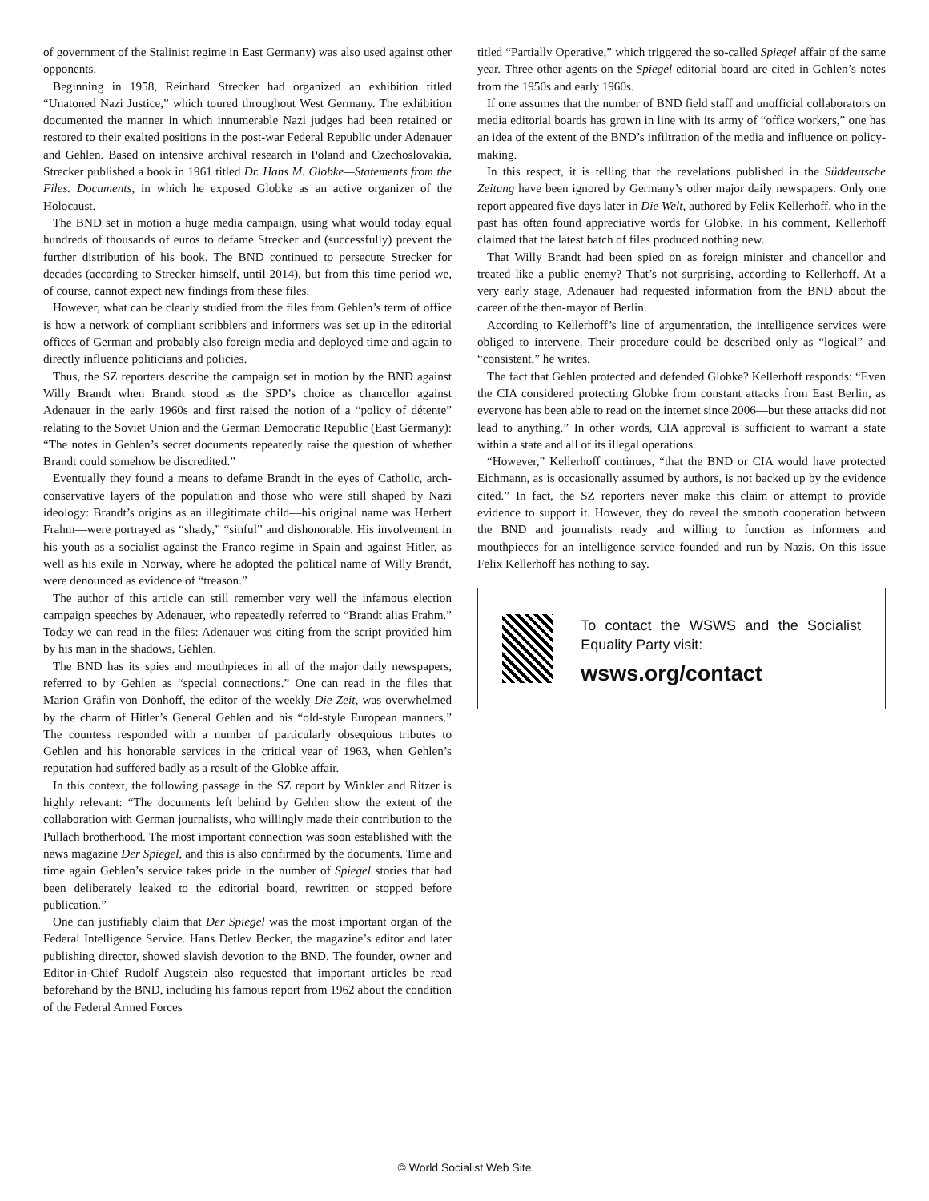of government of the Stalinist regime in East Germany) was also used against other opponents.
Beginning in 1958, Reinhard Strecker had organized an exhibition titled “Unatoned Nazi Justice,” which toured throughout West Germany. The exhibition documented the manner in which innumerable Nazi judges had been retained or restored to their exalted positions in the post-war Federal Republic under Adenauer and Gehlen. Based on intensive archival research in Poland and Czechoslovakia, Strecker published a book in 1961 titled Dr. Hans M. Globke—Statements from the Files. Documents, in which he exposed Globke as an active organizer of the Holocaust.
The BND set in motion a huge media campaign, using what would today equal hundreds of thousands of euros to defame Strecker and (successfully) prevent the further distribution of his book. The BND continued to persecute Strecker for decades (according to Strecker himself, until 2014), but from this time period we, of course, cannot expect new findings from these files.
However, what can be clearly studied from the files from Gehlen’s term of office is how a network of compliant scribblers and informers was set up in the editorial offices of German and probably also foreign media and deployed time and again to directly influence politicians and policies.
Thus, the SZ reporters describe the campaign set in motion by the BND against Willy Brandt when Brandt stood as the SPD’s choice as chancellor against Adenauer in the early 1960s and first raised the notion of a “policy of détente” relating to the Soviet Union and the German Democratic Republic (East Germany): “The notes in Gehlen’s secret documents repeatedly raise the question of whether Brandt could somehow be discredited.”
Eventually they found a means to defame Brandt in the eyes of Catholic, arch-conservative layers of the population and those who were still shaped by Nazi ideology: Brandt’s origins as an illegitimate child—his original name was Herbert Frahm—were portrayed as “shady,” “sinful” and dishonorable. His involvement in his youth as a socialist against the Franco regime in Spain and against Hitler, as well as his exile in Norway, where he adopted the political name of Willy Brandt, were denounced as evidence of “treason.”
The author of this article can still remember very well the infamous election campaign speeches by Adenauer, who repeatedly referred to “Brandt alias Frahm.” Today we can read in the files: Adenauer was citing from the script provided him by his man in the shadows, Gehlen.
The BND has its spies and mouthpieces in all of the major daily newspapers, referred to by Gehlen as “special connections.” One can read in the files that Marion Gräfin von Dönhoff, the editor of the weekly Die Zeit, was overwhelmed by the charm of Hitler’s General Gehlen and his “old-style European manners.” The countess responded with a number of particularly obsequious tributes to Gehlen and his honorable services in the critical year of 1963, when Gehlen’s reputation had suffered badly as a result of the Globke affair.
In this context, the following passage in the SZ report by Winkler and Ritzer is highly relevant: “The documents left behind by Gehlen show the extent of the collaboration with German journalists, who willingly made their contribution to the Pullach brotherhood. The most important connection was soon established with the news magazine Der Spiegel, and this is also confirmed by the documents. Time and time again Gehlen’s service takes pride in the number of Spiegel stories that had been deliberately leaked to the editorial board, rewritten or stopped before publication.”
One can justifiably claim that Der Spiegel was the most important organ of the Federal Intelligence Service. Hans Detlev Becker, the magazine’s editor and later publishing director, showed slavish devotion to the BND. The founder, owner and Editor-in-Chief Rudolf Augstein also requested that important articles be read beforehand by the BND, including his famous report from 1962 about the condition of the Federal Armed Forces
titled “Partially Operative,” which triggered the so-called Spiegel affair of the same year. Three other agents on the Spiegel editorial board are cited in Gehlen’s notes from the 1950s and early 1960s.
If one assumes that the number of BND field staff and unofficial collaborators on media editorial boards has grown in line with its army of “office workers,” one has an idea of the extent of the BND’s infiltration of the media and influence on policy-making.
In this respect, it is telling that the revelations published in the Süddeutsche Zeitung have been ignored by Germany’s other major daily newspapers. Only one report appeared five days later in Die Welt, authored by Felix Kellerhoff, who in the past has often found appreciative words for Globke. In his comment, Kellerhoff claimed that the latest batch of files produced nothing new.
That Willy Brandt had been spied on as foreign minister and chancellor and treated like a public enemy? That’s not surprising, according to Kellerhoff. At a very early stage, Adenauer had requested information from the BND about the career of the then-mayor of Berlin.
According to Kellerhoff’s line of argumentation, the intelligence services were obliged to intervene. Their procedure could be described only as “logical” and “consistent,” he writes.
The fact that Gehlen protected and defended Globke? Kellerhoff responds: “Even the CIA considered protecting Globke from constant attacks from East Berlin, as everyone has been able to read on the internet since 2006—but these attacks did not lead to anything.” In other words, CIA approval is sufficient to warrant a state within a state and all of its illegal operations.
“However,” Kellerhoff continues, “that the BND or CIA would have protected Eichmann, as is occasionally assumed by authors, is not backed up by the evidence cited.” In fact, the SZ reporters never make this claim or attempt to provide evidence to support it. However, they do reveal the smooth cooperation between the BND and journalists ready and willing to function as informers and mouthpieces for an intelligence service founded and run by Nazis. On this issue Felix Kellerhoff has nothing to say.
To contact the WSWS and the Socialist Equality Party visit:
wsws.org/contact
© World Socialist Web Site